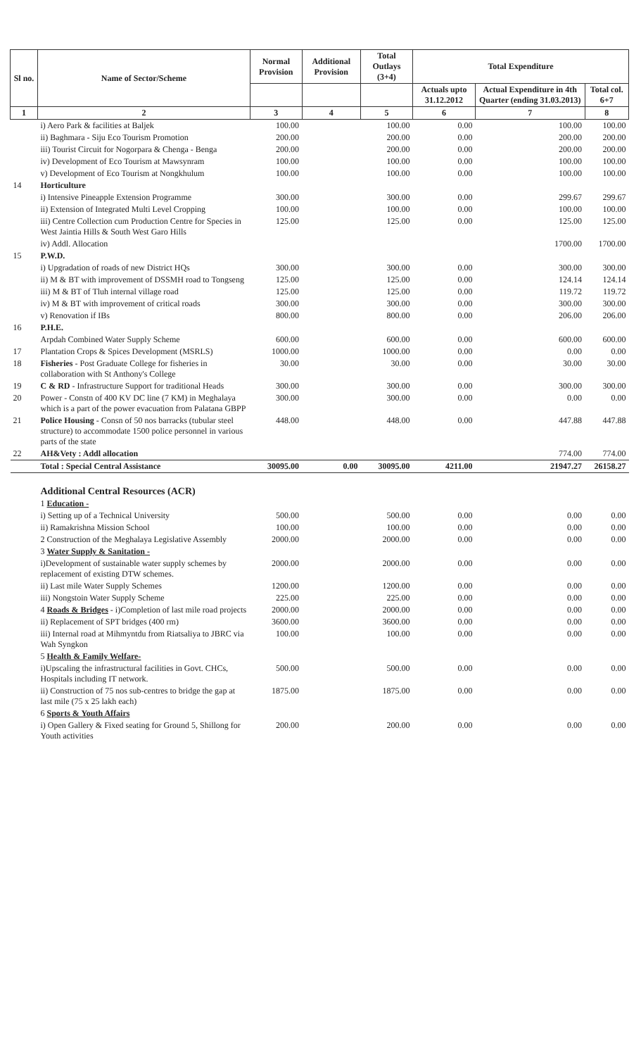| Sl no. | Name of Sector/Scheme | Normal Provision | Additional Provision | Total Outlays (3+4) | Total Expenditure | | |
| --- | --- | --- | --- | --- | --- | --- | --- |
| | | | | | Actuals upto 31.12.2012 | Actual Expenditure in 4th Quarter (ending 31.03.2013) | Total col. 6+7 |
| 1 | 2 | 3 | 4 | 5 | 6 | 7 | 8 |
| | i) Aero Park & facilities at Baljek | 100.00 | | 100.00 | 0.00 | 100.00 | 100.00 |
| | ii) Baghmara - Siju Eco Tourism Promotion | 200.00 | | 200.00 | 0.00 | 200.00 | 200.00 |
| | iii) Tourist Circuit for Nogorpara & Chenga - Benga | 200.00 | | 200.00 | 0.00 | 200.00 | 200.00 |
| | iv) Development of Eco Tourism at Mawsynram | 100.00 | | 100.00 | 0.00 | 100.00 | 100.00 |
| | v) Development of Eco Tourism at Nongkhulum | 100.00 | | 100.00 | 0.00 | 100.00 | 100.00 |
| 14 | Horticulture | | | | | | |
| | i) Intensive Pineapple Extension Programme | 300.00 | | 300.00 | 0.00 | 299.67 | 299.67 |
| | ii) Extension of Integrated Multi Level Cropping | 100.00 | | 100.00 | 0.00 | 100.00 | 100.00 |
| | iii) Centre Collection cum Production Centre for Species in West Jaintia Hills & South West Garo Hills | 125.00 | | 125.00 | 0.00 | 125.00 | 125.00 |
| | iv) Addl. Allocation | | | | | 1700.00 | 1700.00 |
| 15 | P.W.D. | | | | | | |
| | i) Upgradation of roads of new District HQs | 300.00 | | 300.00 | 0.00 | 300.00 | 300.00 |
| | ii) M & BT with improvement of DSSMH road to Tongseng | 125.00 | | 125.00 | 0.00 | 124.14 | 124.14 |
| | iii) M & BT of Tluh internal village road | 125.00 | | 125.00 | 0.00 | 119.72 | 119.72 |
| | iv) M & BT with improvement of critical roads | 300.00 | | 300.00 | 0.00 | 300.00 | 300.00 |
| | v) Renovation if IBs | 800.00 | | 800.00 | 0.00 | 206.00 | 206.00 |
| 16 | P.H.E. | | | | | | |
| | Arpdah Combined Water Supply Scheme | 600.00 | | 600.00 | 0.00 | 600.00 | 600.00 |
| 17 | Plantation Crops & Spices Development (MSRLS) | 1000.00 | | 1000.00 | 0.00 | 0.00 | 0.00 |
| 18 | Fisheries - Post Graduate College for fisheries in collaboration with St Anthony's College | 30.00 | | 30.00 | 0.00 | 30.00 | 30.00 |
| 19 | C & RD - Infrastructure Support for traditional Heads | 300.00 | | 300.00 | 0.00 | 300.00 | 300.00 |
| 20 | Power - Constn of 400 KV DC line (7 KM) in Meghalaya which is a part of the power evacuation from Palatana GBPP | 300.00 | | 300.00 | 0.00 | 0.00 | 0.00 |
| 21 | Police Housing - Consn of 50 nos barracks (tubular steel structure) to accommodate 1500 police personnel in various parts of the state | 448.00 | | 448.00 | 0.00 | 447.88 | 447.88 |
| 22 | AH&Vety : Addl allocation | | | | | 774.00 | 774.00 |
| | Total : Special Central Assistance | 30095.00 | 0.00 | 30095.00 | 4211.00 | 21947.27 | 26158.27 |
| | Additional Central Resources (ACR) | | | | | | |
| | 1 Education - | | | | | | |
| | i) Setting up of a Technical University | 500.00 | | 500.00 | 0.00 | 0.00 | 0.00 |
| | ii) Ramakrishna Mission School | 100.00 | | 100.00 | 0.00 | 0.00 | 0.00 |
| | 2 Construction of the Meghalaya Legislative Assembly | 2000.00 | | 2000.00 | 0.00 | 0.00 | 0.00 |
| | 3 Water Supply & Sanitation - | | | | | | |
| | i)Development of sustainable water supply schemes by replacement of existing DTW schemes. | 2000.00 | | 2000.00 | 0.00 | 0.00 | 0.00 |
| | ii) Last mile Water Supply Schemes | 1200.00 | | 1200.00 | 0.00 | 0.00 | 0.00 |
| | iii) Nongstoin Water Supply Scheme | 225.00 | | 225.00 | 0.00 | 0.00 | 0.00 |
| | 4 Roads & Bridges - i)Completion of last mile road projects | 2000.00 | | 2000.00 | 0.00 | 0.00 | 0.00 |
| | ii) Replacement of SPT bridges (400 rm) | 3600.00 | | 3600.00 | 0.00 | 0.00 | 0.00 |
| | iii) Internal road at Mihmyntdu from Riatsaliya to JBRC via Wah Syngkon | 100.00 | | 100.00 | 0.00 | 0.00 | 0.00 |
| | 5 Health & Family Welfare- | | | | | | |
| | i)Upscaling the infrastructural facilities in Govt. CHCs, Hospitals including IT network. | 500.00 | | 500.00 | 0.00 | 0.00 | 0.00 |
| | ii) Construction of 75 nos sub-centres to bridge the gap at last mile (75 x 25 lakh each) | 1875.00 | | 1875.00 | 0.00 | 0.00 | 0.00 |
| | 6 Sports & Youth Affairs | | | | | | |
| | i) Open Gallery & Fixed seating for Ground 5, Shillong for Youth activities | 200.00 | | 200.00 | 0.00 | 0.00 | 0.00 |